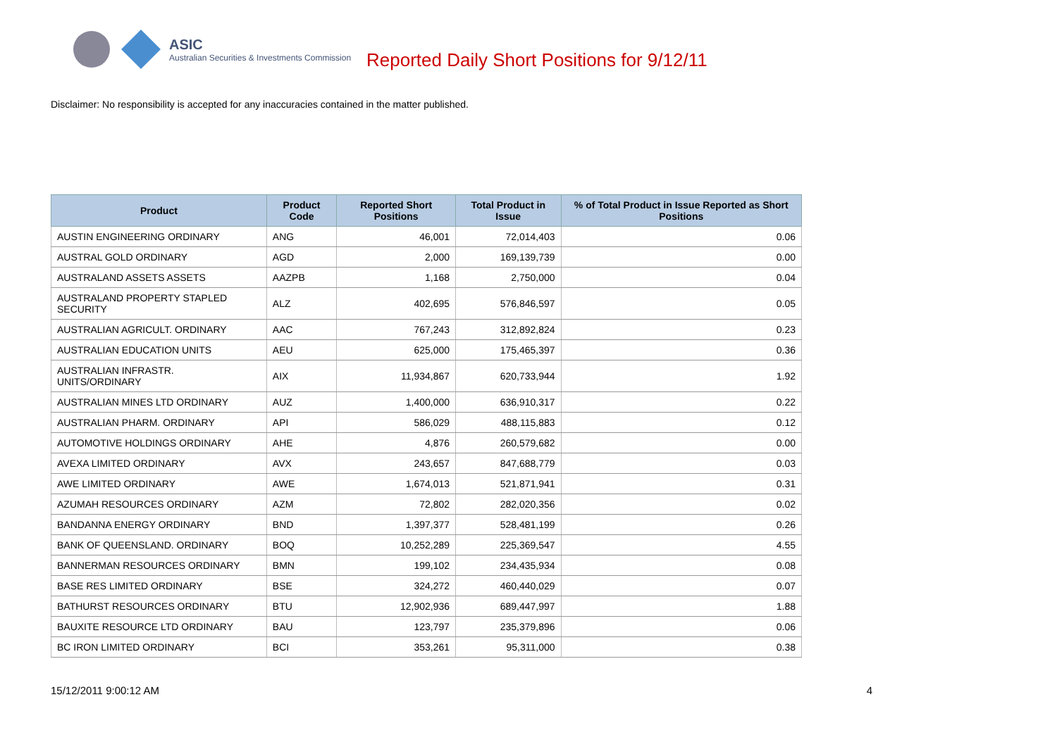ASIC
Australian Securities & Investments Commission
Reported Daily Short Positions for 9/12/11
Disclaimer: No responsibility is accepted for any inaccuracies contained in the matter published.
| Product | Product Code | Reported Short Positions | Total Product in Issue | % of Total Product in Issue Reported as Short Positions |
| --- | --- | --- | --- | --- |
| AUSTIN ENGINEERING ORDINARY | ANG | 46,001 | 72,014,403 | 0.06 |
| AUSTRAL GOLD ORDINARY | AGD | 2,000 | 169,139,739 | 0.00 |
| AUSTRALAND ASSETS ASSETS | AAZPB | 1,168 | 2,750,000 | 0.04 |
| AUSTRALAND PROPERTY STAPLED SECURITY | ALZ | 402,695 | 576,846,597 | 0.05 |
| AUSTRALIAN AGRICULT. ORDINARY | AAC | 767,243 | 312,892,824 | 0.23 |
| AUSTRALIAN EDUCATION UNITS | AEU | 625,000 | 175,465,397 | 0.36 |
| AUSTRALIAN INFRASTR. UNITS/ORDINARY | AIX | 11,934,867 | 620,733,944 | 1.92 |
| AUSTRALIAN MINES LTD ORDINARY | AUZ | 1,400,000 | 636,910,317 | 0.22 |
| AUSTRALIAN PHARM. ORDINARY | API | 586,029 | 488,115,883 | 0.12 |
| AUTOMOTIVE HOLDINGS ORDINARY | AHE | 4,876 | 260,579,682 | 0.00 |
| AVEXA LIMITED ORDINARY | AVX | 243,657 | 847,688,779 | 0.03 |
| AWE LIMITED ORDINARY | AWE | 1,674,013 | 521,871,941 | 0.31 |
| AZUMAH RESOURCES ORDINARY | AZM | 72,802 | 282,020,356 | 0.02 |
| BANDANNA ENERGY ORDINARY | BND | 1,397,377 | 528,481,199 | 0.26 |
| BANK OF QUEENSLAND. ORDINARY | BOQ | 10,252,289 | 225,369,547 | 4.55 |
| BANNERMAN RESOURCES ORDINARY | BMN | 199,102 | 234,435,934 | 0.08 |
| BASE RES LIMITED ORDINARY | BSE | 324,272 | 460,440,029 | 0.07 |
| BATHURST RESOURCES ORDINARY | BTU | 12,902,936 | 689,447,997 | 1.88 |
| BAUXITE RESOURCE LTD ORDINARY | BAU | 123,797 | 235,379,896 | 0.06 |
| BC IRON LIMITED ORDINARY | BCI | 353,261 | 95,311,000 | 0.38 |
15/12/2011 9:00:12 AM 4